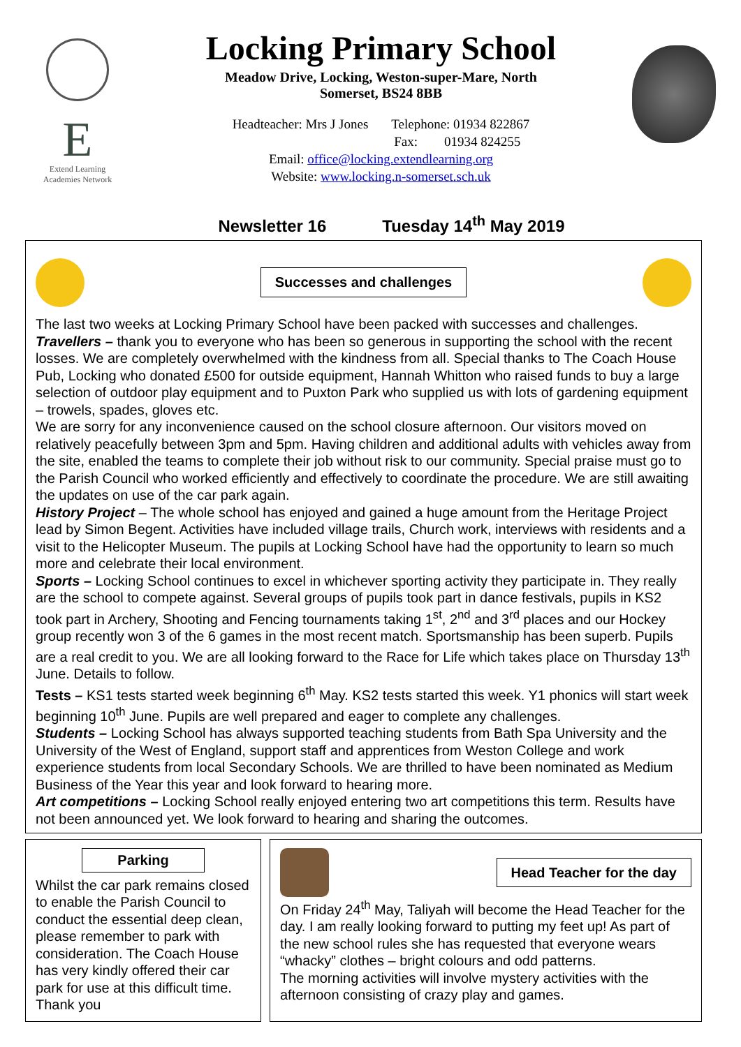E
Extend Learning
Academies Network
Locking Primary School
Meadow Drive, Locking, Weston-super-Mare, North
Somerset, BS24 8BB
Headteacher: Mrs J Jones Telephone: 01934 822867
Fax: 01934 824255
Email: office@locking.extendlearning.org
Website: www.locking.n-somerset.sch.uk
Newsletter 16 Tuesday 14<sup>th</sup> May 2019
Successes and challenges
The last two weeks at Locking Primary School have been packed with successes and challenges.
Travellers – thank you to everyone who has been so generous in supporting the school with the recent losses. We are completely overwhelmed with the kindness from all. Special thanks to The Coach House Pub, Locking who donated £500 for outside equipment, Hannah Whitton who raised funds to buy a large selection of outdoor play equipment and to Puxton Park who supplied us with lots of gardening equipment – trowels, spades, gloves etc.
We are sorry for any inconvenience caused on the school closure afternoon. Our visitors moved on relatively peacefully between 3pm and 5pm. Having children and additional adults with vehicles away from the site, enabled the teams to complete their job without risk to our community. Special praise must go to the Parish Council who worked efficiently and effectively to coordinate the procedure. We are still awaiting the updates on use of the car park again.
History Project – The whole school has enjoyed and gained a huge amount from the Heritage Project lead by Simon Begent. Activities have included village trails, Church work, interviews with residents and a visit to the Helicopter Museum. The pupils at Locking School have had the opportunity to learn so much more and celebrate their local environment.
Sports – Locking School continues to excel in whichever sporting activity they participate in. They really are the school to compete against. Several groups of pupils took part in dance festivals, pupils in KS2 took part in Archery, Shooting and Fencing tournaments taking 1<sup>st</sup>, 2<sup>nd</sup> and 3<sup>rd</sup> places and our Hockey group recently won 3 of the 6 games in the most recent match. Sportsmanship has been superb. Pupils are a real credit to you. We are all looking forward to the Race for Life which takes place on Thursday 13<sup>th</sup> June. Details to follow.
Tests – KS1 tests started week beginning 6<sup>th</sup> May. KS2 tests started this week. Y1 phonics will start week beginning 10<sup>th</sup> June. Pupils are well prepared and eager to complete any challenges.
Students – Locking School has always supported teaching students from Bath Spa University and the University of the West of England, support staff and apprentices from Weston College and work experience students from local Secondary Schools. We are thrilled to have been nominated as Medium Business of the Year this year and look forward to hearing more.
Art competitions – Locking School really enjoyed entering two art competitions this term. Results have not been announced yet. We look forward to hearing and sharing the outcomes.
Parking
Whilst the car park remains closed to enable the Parish Council to conduct the essential deep clean, please remember to park with consideration. The Coach House has very kindly offered their car park for use at this difficult time. Thank you
Head Teacher for the day
On Friday 24<sup>th</sup> May, Taliyah will become the Head Teacher for the day. I am really looking forward to putting my feet up! As part of the new school rules she has requested that everyone wears “whacky” clothes – bright colours and odd patterns.
The morning activities will involve mystery activities with the afternoon consisting of crazy play and games.